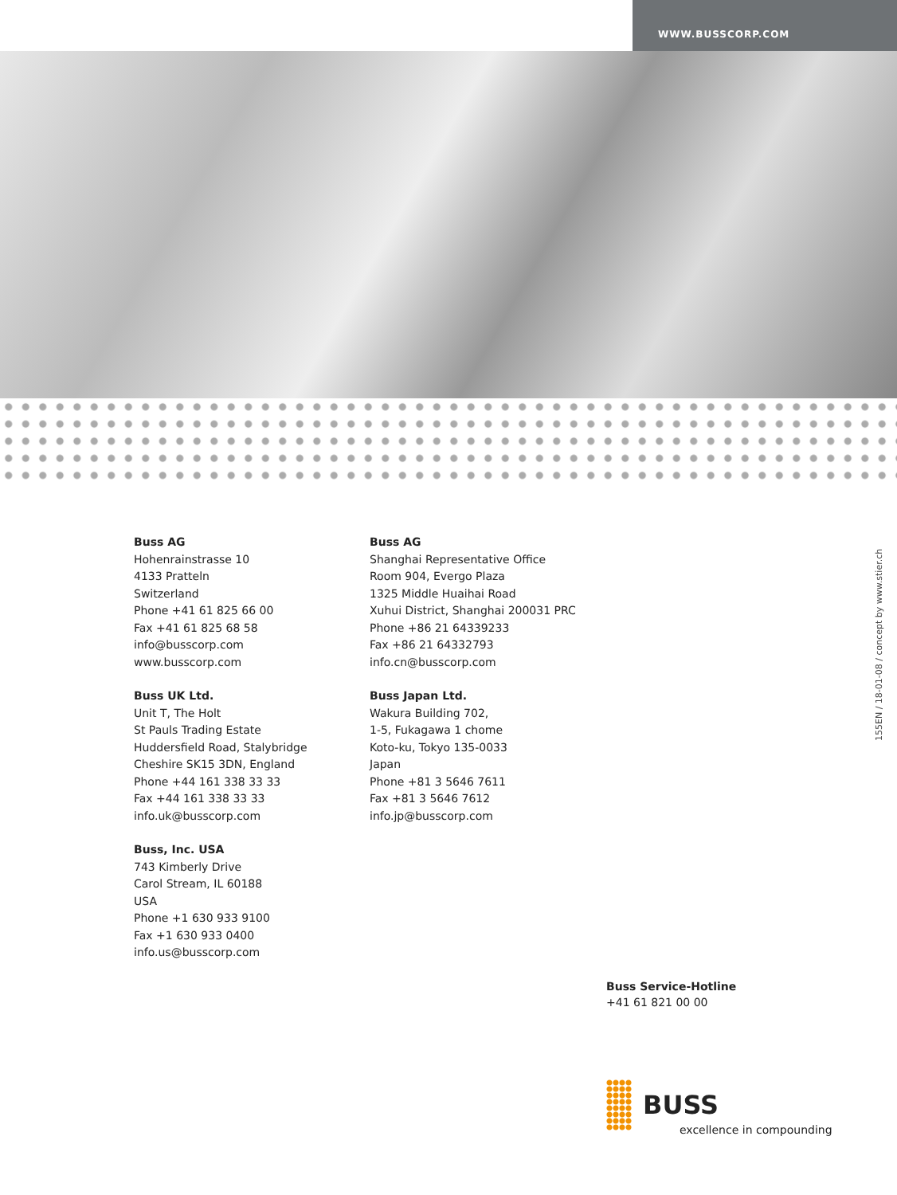WWW.BUSSCORP.COM
Buss AG
Hohenrainstrasse 10
4133 Pratteln
Switzerland
Phone +41 61 825 66 00
Fax +41 61 825 68 58
info@busscorp.com
www.busscorp.com
Buss UK Ltd.
Unit T, The Holt
St Pauls Trading Estate
Huddersfield Road, Stalybridge
Cheshire SK15 3DN, England
Phone +44 161 338 33 33
Fax +44 161 338 33 33
info.uk@busscorp.com
Buss, Inc. USA
743 Kimberly Drive
Carol Stream, IL 60188
USA
Phone +1 630 933 9100
Fax +1 630 933 0400
info.us@busscorp.com
Buss AG
Shanghai Representative Office
Room 904, Evergo Plaza
1325 Middle Huaihai Road
Xuhui District, Shanghai 200031 PRC
Phone +86 21 64339233
Fax +86 21 64332793
info.cn@busscorp.com
Buss Japan Ltd.
Wakura Building 702,
1-5, Fukagawa 1 chome
Koto-ku, Tokyo 135-0033
Japan
Phone +81 3 5646 7611
Fax +81 3 5646 7612
info.jp@busscorp.com
155EN / 18-01-08 / concept by www.stier.ch
Buss Service-Hotline
+41 61 821 00 00
BUSS
excellence in compounding